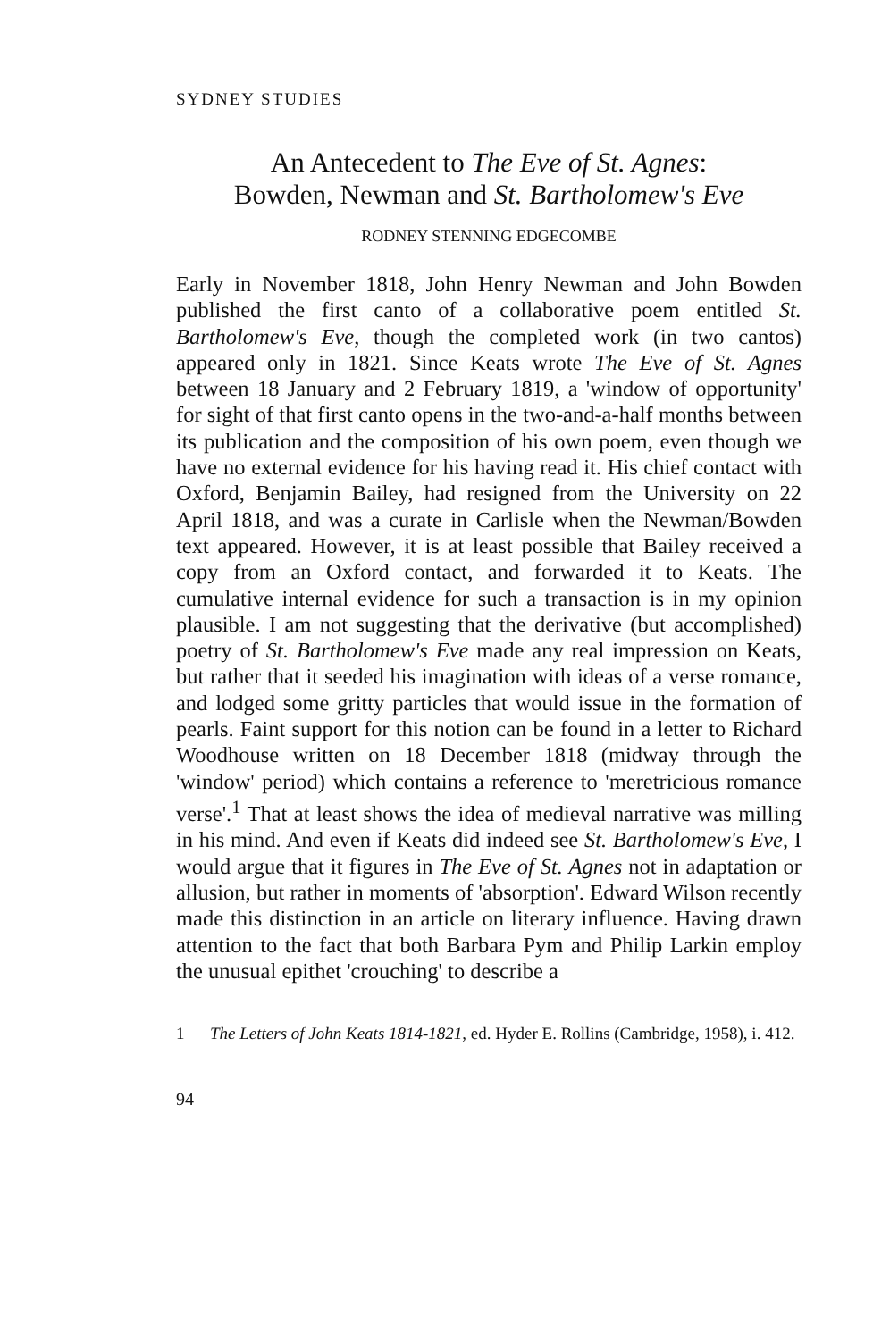SYDNEY STUDIES
An Antecedent to The Eve of St. Agnes:
Bowden, Newman and St. Bartholomew's Eve
RODNEY STENNING EDGECOMBE
Early in November 1818, John Henry Newman and John Bowden published the first canto of a collaborative poem entitled St. Bartholomew's Eve, though the completed work (in two cantos) appeared only in 1821. Since Keats wrote The Eve of St. Agnes between 18 January and 2 February 1819, a 'window of opportunity' for sight of that first canto opens in the two-and-a-half months between its publication and the composition of his own poem, even though we have no external evidence for his having read it. His chief contact with Oxford, Benjamin Bailey, had resigned from the University on 22 April 1818, and was a curate in Carlisle when the Newman/Bowden text appeared. However, it is at least possible that Bailey received a copy from an Oxford contact, and forwarded it to Keats. The cumulative internal evidence for such a transaction is in my opinion plausible. I am not suggesting that the derivative (but accomplished) poetry of St. Bartholomew's Eve made any real impression on Keats, but rather that it seeded his imagination with ideas of a verse romance, and lodged some gritty particles that would issue in the formation of pearls. Faint support for this notion can be found in a letter to Richard Woodhouse written on 18 December 1818 (midway through the 'window' period) which contains a reference to 'meretricious romance verse'.<sup>1</sup> That at least shows the idea of medieval narrative was milling in his mind. And even if Keats did indeed see St. Bartholomew's Eve, I would argue that it figures in The Eve of St. Agnes not in adaptation or allusion, but rather in moments of 'absorption'. Edward Wilson recently made this distinction in an article on literary influence. Having drawn attention to the fact that both Barbara Pym and Philip Larkin employ the unusual epithet 'crouching' to describe a
1 The Letters of John Keats 1814-1821, ed. Hyder E. Rollins (Cambridge, 1958), i. 412.
94